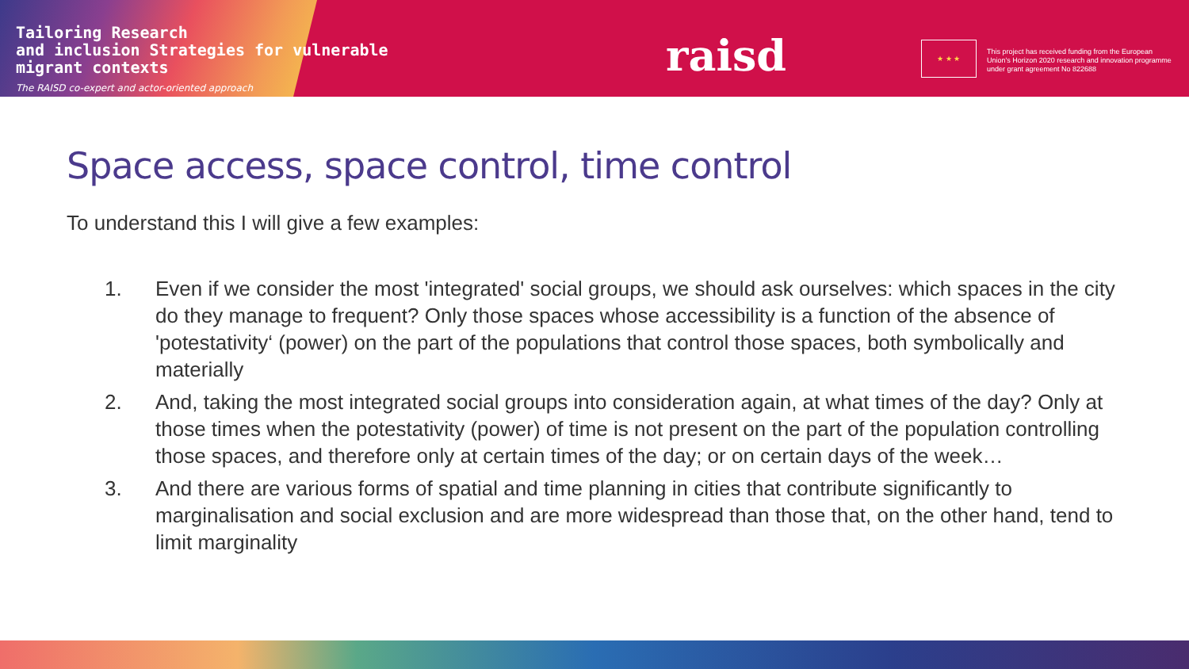Tailoring Research
and inclusion Strategies for vulnerable
migrant contexts
The RAISD co-expert and actor-oriented approach
raisd ★ ★ ★
This project has received funding from the European Union's Horizon 2020 research and innovation programme under grant agreement No 822688
Space access, space control, time control
To understand this I will give a few examples:
1. Even if we consider the most 'integrated' social groups, we should ask ourselves: which spaces in the city do they manage to frequent? Only those spaces whose accessibility is a function of the absence of 'potestativity‘ (power) on the part of the populations that control those spaces, both symbolically and materially
2. And, taking the most integrated social groups into consideration again, at what times of the day? Only at those times when the potestativity (power) of time is not present on the part of the population controlling those spaces, and therefore only at certain times of the day; or on certain days of the week…
3. And there are various forms of spatial and time planning in cities that contribute significantly to marginalisation and social exclusion and are more widespread than those that, on the other hand, tend to limit marginality